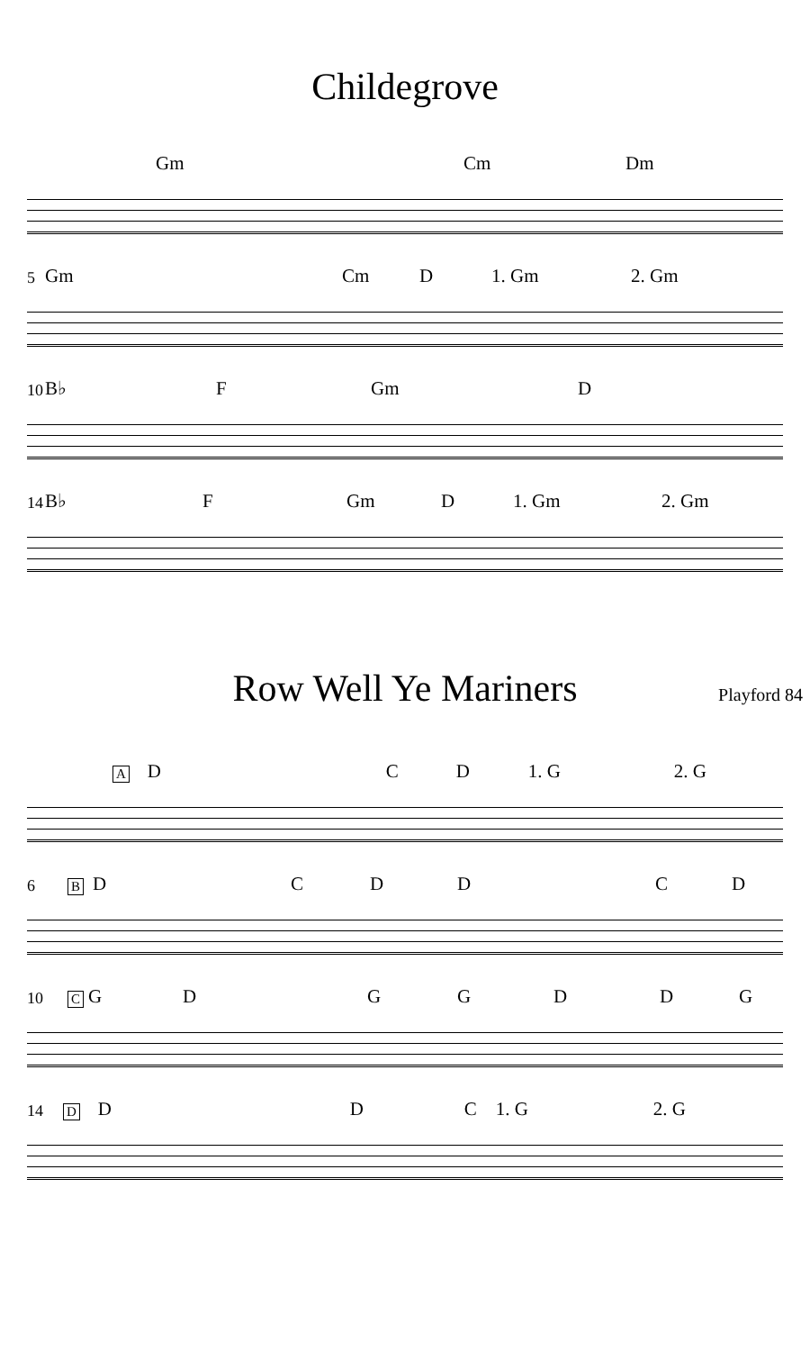Childegrove
Gm Cm Dm
5 Gm Cm D 1. Gm 2. Gm
10 B♭ F Gm D
14 B♭ F Gm D 1. Gm 2. Gm
Row Well Ye Mariners
Playford 84
ADCD 1. G 2. G
6 BDCDDCD
10 CGDGGDDG
14 DDDC 1. G 2. G